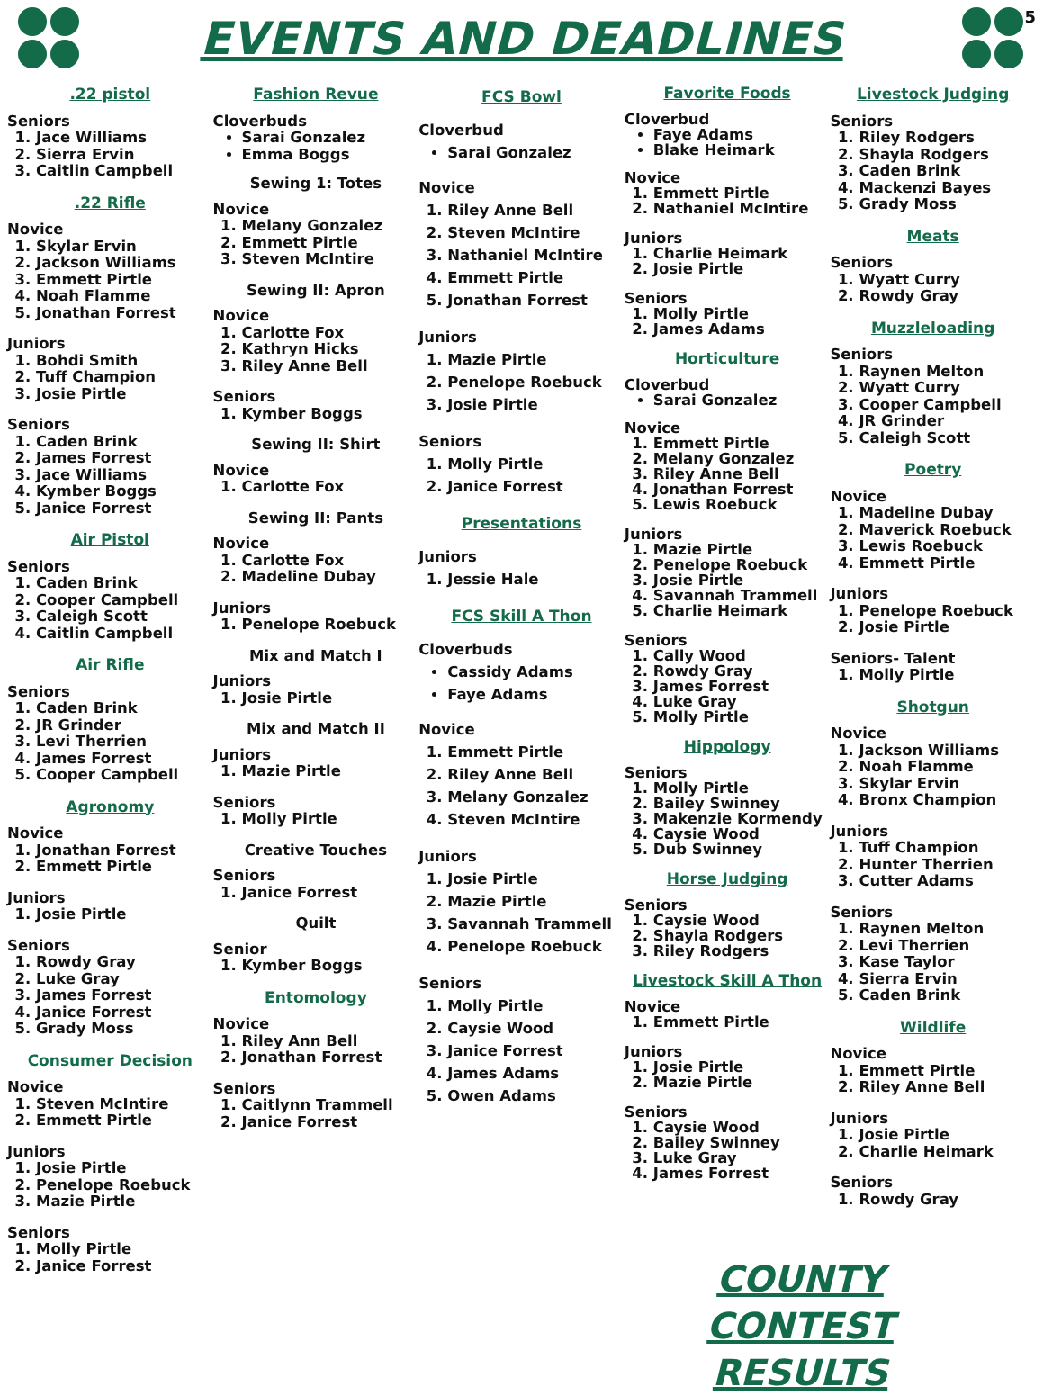5
EVENTS AND DEADLINES
.22 pistol
Seniors
1. Jace Williams
2. Sierra Ervin
3. Caitlin Campbell
.22 Rifle
Novice
1. Skylar Ervin
2. Jackson Williams
3. Emmett Pirtle
4. Noah Flamme
5. Jonathan Forrest
Juniors
1. Bohdi Smith
2. Tuff Champion
3. Josie Pirtle
Seniors
1. Caden Brink
2. James Forrest
3. Jace Williams
4. Kymber Boggs
5. Janice Forrest
Air Pistol
Seniors
1. Caden Brink
2. Cooper Campbell
3. Caleigh Scott
4. Caitlin Campbell
Air Rifle
Seniors
1. Caden Brink
2. JR Grinder
3. Levi Therrien
4. James Forrest
5. Cooper Campbell
Agronomy
Novice
1. Jonathan Forrest
2. Emmett Pirtle
Juniors
1. Josie Pirtle
Seniors
1. Rowdy Gray
2. Luke Gray
3. James Forrest
4. Janice Forrest
5. Grady Moss
Consumer Decision
Novice
1. Steven McIntire
2. Emmett Pirtle
Juniors
1. Josie Pirtle
2. Penelope Roebuck
3. Mazie Pirtle
Seniors
1. Molly Pirtle
2. Janice Forrest
Fashion Revue
Cloverbuds
Sarai Gonzalez
Emma Boggs
Sewing 1: Totes
Novice
1. Melany Gonzalez
2. Emmett Pirtle
3. Steven McIntire
Sewing II: Apron
Novice
1. Carlotte Fox
2. Kathryn Hicks
3. Riley Anne Bell
Seniors
1. Kymber Boggs
Sewing II: Shirt
Novice
1. Carlotte Fox
Sewing II: Pants
Novice
1. Carlotte Fox
2. Madeline Dubay
Juniors
1. Penelope Roebuck
Mix and Match I
Juniors
1. Josie Pirtle
Mix and Match II
Juniors
1. Mazie Pirtle
Seniors
1. Molly Pirtle
Creative Touches
Seniors
1. Janice Forrest
Quilt
Senior
1. Kymber Boggs
Entomology
Novice
1. Riley Ann Bell
2. Jonathan Forrest
Seniors
1. Caitlynn Trammell
2. Janice Forrest
FCS Bowl
Cloverbud
Sarai Gonzalez
Novice
1. Riley Anne Bell
2. Steven McIntire
3. Nathaniel McIntire
4. Emmett Pirtle
5. Jonathan Forrest
Juniors
1. Mazie Pirtle
2. Penelope Roebuck
3. Josie Pirtle
Seniors
1. Molly Pirtle
2. Janice Forrest
Presentations
Juniors
1. Jessie Hale
FCS Skill A Thon
Cloverbuds
Cassidy Adams
Faye Adams
Novice
1. Emmett Pirtle
2. Riley Anne Bell
3. Melany Gonzalez
4. Steven McIntire
Juniors
1. Josie Pirtle
2. Mazie Pirtle
3. Savannah Trammell
4. Penelope Roebuck
Seniors
1. Molly Pirtle
2. Caysie Wood
3. Janice Forrest
4. James Adams
5. Owen Adams
Favorite Foods
Cloverbud
Faye Adams
Blake Heimark
Novice
1. Emmett Pirtle
2. Nathaniel McIntire
Juniors
1. Charlie Heimark
2. Josie Pirtle
Seniors
1. Molly Pirtle
2. James Adams
Horticulture
Cloverbud
Sarai Gonzalez
Novice
1. Emmett Pirtle
2. Melany Gonzalez
3. Riley Anne Bell
4. Jonathan Forrest
5. Lewis Roebuck
Juniors
1. Mazie Pirtle
2. Penelope Roebuck
3. Josie Pirtle
4. Savannah Trammell
5. Charlie Heimark
Seniors
1. Cally Wood
2. Rowdy Gray
3. James Forrest
4. Luke Gray
5. Molly Pirtle
Hippology
Seniors
1. Molly Pirtle
2. Bailey Swinney
3. Makenzie Kormendy
4. Caysie Wood
5. Dub Swinney
Horse Judging
Seniors
1. Caysie Wood
2. Shayla Rodgers
3. Riley Rodgers
Livestock Skill A Thon
Novice
1. Emmett Pirtle
Juniors
1. Josie Pirtle
2. Mazie Pirtle
Seniors
1. Caysie Wood
2. Bailey Swinney
3. Luke Gray
4. James Forrest
Livestock Judging
Seniors
1. Riley Rodgers
2. Shayla Rodgers
3. Caden Brink
4. Mackenzi Bayes
5. Grady Moss
Meats
Seniors
1. Wyatt Curry
2. Rowdy Gray
Muzzleloading
Seniors
1. Raynen Melton
2. Wyatt Curry
3. Cooper Campbell
4. JR Grinder
5. Caleigh Scott
Poetry
Novice
1. Madeline Dubay
2. Maverick Roebuck
3. Lewis Roebuck
4. Emmett Pirtle
Juniors
1. Penelope Roebuck
2. Josie Pirtle
Seniors- Talent
1. Molly Pirtle
Shotgun
Novice
1. Jackson Williams
2. Noah Flamme
3. Skylar Ervin
4. Bronx Champion
Juniors
1. Tuff Champion
2. Hunter Therrien
3. Cutter Adams
Seniors
1. Raynen Melton
2. Levi Therrien
3. Kase Taylor
4. Sierra Ervin
5. Caden Brink
Wildlife
Novice
1. Emmett Pirtle
2. Riley Anne Bell
Juniors
1. Josie Pirtle
2. Charlie Heimark
Seniors
1. Rowdy Gray
COUNTY CONTEST RESULTS